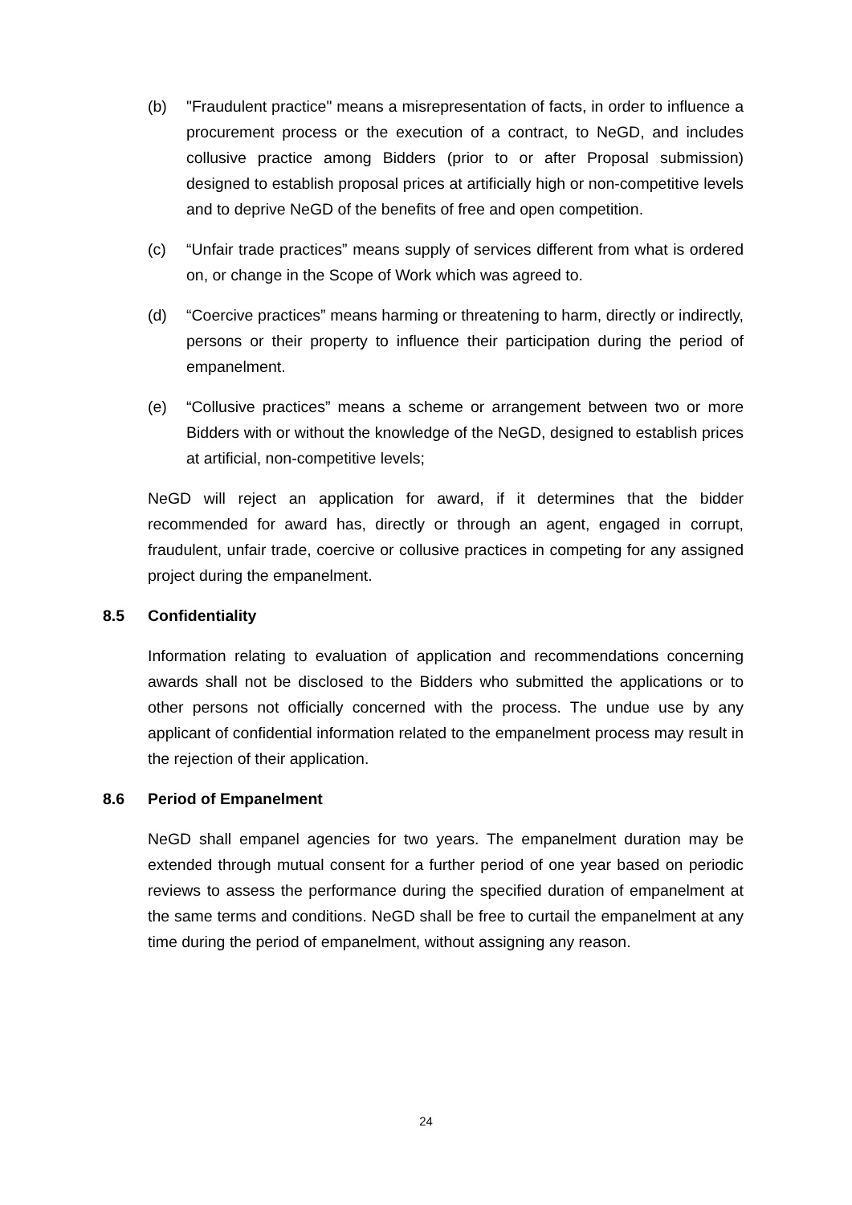(b) "Fraudulent practice" means a misrepresentation of facts, in order to influence a procurement process or the execution of a contract, to NeGD, and includes collusive practice among Bidders (prior to or after Proposal submission) designed to establish proposal prices at artificially high or non-competitive levels and to deprive NeGD of the benefits of free and open competition.
(c) “Unfair trade practices” means supply of services different from what is ordered on, or change in the Scope of Work which was agreed to.
(d) “Coercive practices” means harming or threatening to harm, directly or indirectly, persons or their property to influence their participation during the period of empanelment.
(e) “Collusive practices” means a scheme or arrangement between two or more Bidders with or without the knowledge of the NeGD, designed to establish prices at artificial, non-competitive levels;
NeGD will reject an application for award, if it determines that the bidder recommended for award has, directly or through an agent, engaged in corrupt, fraudulent, unfair trade, coercive or collusive practices in competing for any assigned project during the empanelment.
8.5 Confidentiality
Information relating to evaluation of application and recommendations concerning awards shall not be disclosed to the Bidders who submitted the applications or to other persons not officially concerned with the process. The undue use by any applicant of confidential information related to the empanelment process may result in the rejection of their application.
8.6 Period of Empanelment
NeGD shall empanel agencies for two years. The empanelment duration may be extended through mutual consent for a further period of one year based on periodic reviews to assess the performance during the specified duration of empanelment at the same terms and conditions. NeGD shall be free to curtail the empanelment at any time during the period of empanelment, without assigning any reason.
24